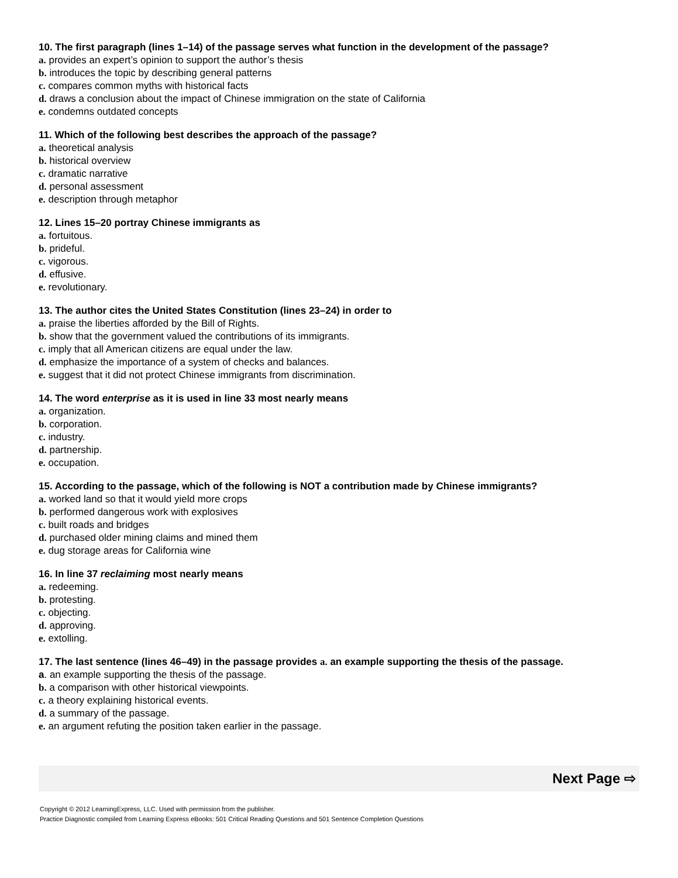10. The first paragraph (lines 1–14) of the passage serves what function in the development of the passage?
a. provides an expert’s opinion to support the author’s thesis
b. introduces the topic by describing general patterns
c. compares common myths with historical facts
d. draws a conclusion about the impact of Chinese immigration on the state of California
e. condemns outdated concepts
11. Which of the following best describes the approach of the passage?
a. theoretical analysis
b. historical overview
c. dramatic narrative
d. personal assessment
e. description through metaphor
12. Lines 15–20 portray Chinese immigrants as
a. fortuitous.
b. prideful.
c. vigorous.
d. effusive.
e. revolutionary.
13. The author cites the United States Constitution (lines 23–24) in order to
a. praise the liberties afforded by the Bill of Rights.
b. show that the government valued the contributions of its immigrants.
c. imply that all American citizens are equal under the law.
d. emphasize the importance of a system of checks and balances.
e. suggest that it did not protect Chinese immigrants from discrimination.
14. The word enterprise as it is used in line 33 most nearly means
a. organization.
b. corporation.
c. industry.
d. partnership.
e. occupation.
15. According to the passage, which of the following is NOT a contribution made by Chinese immigrants?
a. worked land so that it would yield more crops
b. performed dangerous work with explosives
c. built roads and bridges
d. purchased older mining claims and mined them
e. dug storage areas for California wine
16. In line 37 reclaiming most nearly means
a. redeeming.
b. protesting.
c. objecting.
d. approving.
e. extolling.
17. The last sentence (lines 46–49) in the passage provides a. an example supporting the thesis of the passage.
a. an example supporting the thesis of the passage.
b. a comparison with other historical viewpoints.
c. a theory explaining historical events.
d. a summary of the passage.
e. an argument refuting the position taken earlier in the passage.
Next Page ⇨
Copyright © 2012 LearningExpress, LLC. Used with permission from the publisher.
Practice Diagnostic compiled from Learning Express eBooks: 501 Critical Reading Questions and 501 Sentence Completion Questions